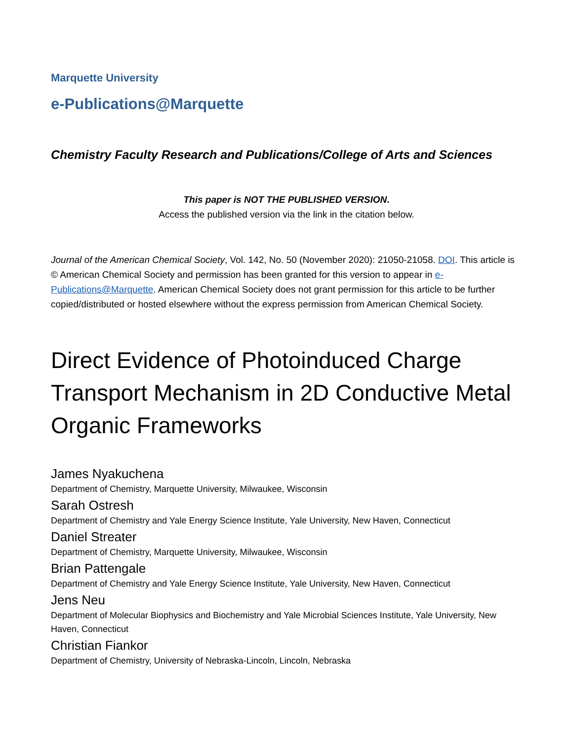Marquette University
e-Publications@Marquette
Chemistry Faculty Research and Publications/College of Arts and Sciences
This paper is NOT THE PUBLISHED VERSION.
Access the published version via the link in the citation below.
Journal of the American Chemical Society, Vol. 142, No. 50 (November 2020): 21050-21058. DOI. This article is © American Chemical Society and permission has been granted for this version to appear in e-Publications@Marquette. American Chemical Society does not grant permission for this article to be further copied/distributed or hosted elsewhere without the express permission from American Chemical Society.
Direct Evidence of Photoinduced Charge Transport Mechanism in 2D Conductive Metal Organic Frameworks
James Nyakuchena
Department of Chemistry, Marquette University, Milwaukee, Wisconsin
Sarah Ostresh
Department of Chemistry and Yale Energy Science Institute, Yale University, New Haven, Connecticut
Daniel Streater
Department of Chemistry, Marquette University, Milwaukee, Wisconsin
Brian Pattengale
Department of Chemistry and Yale Energy Science Institute, Yale University, New Haven, Connecticut
Jens Neu
Department of Molecular Biophysics and Biochemistry and Yale Microbial Sciences Institute, Yale University, New Haven, Connecticut
Christian Fiankor
Department of Chemistry, University of Nebraska-Lincoln, Lincoln, Nebraska